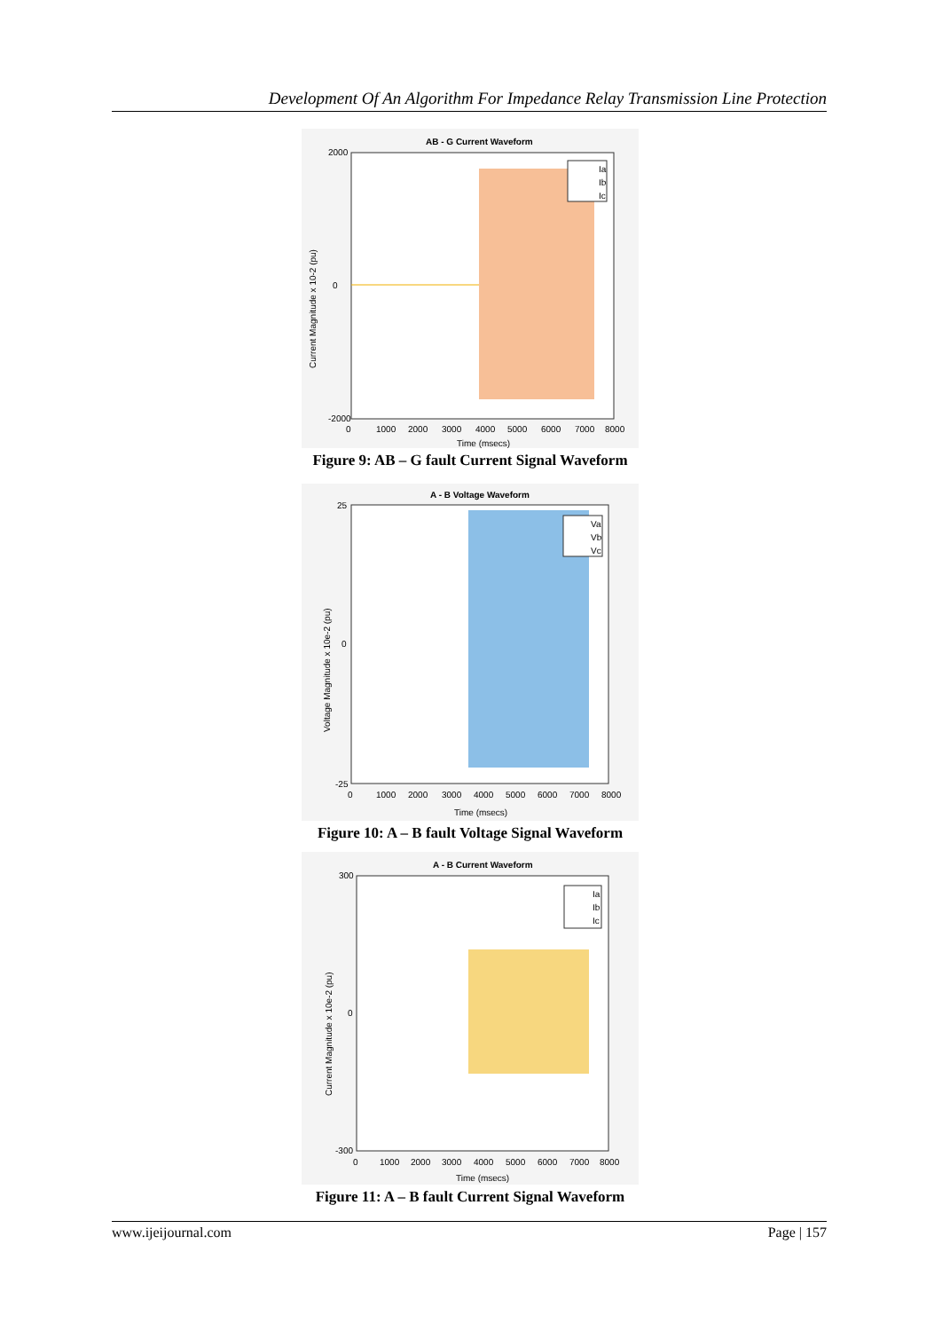Development Of An Algorithm For Impedance Relay Transmission Line Protection
AB - G Current Waveform
2000
-2000
0
Current Magnitude x 10-2 (pu)
0
1000
2000
3000
4000
5000
6000
7000
8000
Time (msecs)
Ia
Ib
Ic
Figure 9: AB – G fault Current Signal Waveform
A - B Voltage Waveform
25
-25
0
Voltage Magnitude x 10e-2 (pu)
0
1000
2000
3000
4000
5000
6000
7000
8000
Time (msecs)
Va
Vb
Vc
Figure 10: A – B fault Voltage Signal Waveform
A - B Current Waveform
300
-300
0
Current Magnitude x 10e-2 (pu)
0
1000
2000
3000
4000
5000
6000
7000
8000
Time (msecs)
Ia
Ib
Ic
Figure 11: A – B fault Current Signal Waveform
www.ijeijournal.com Page | 157